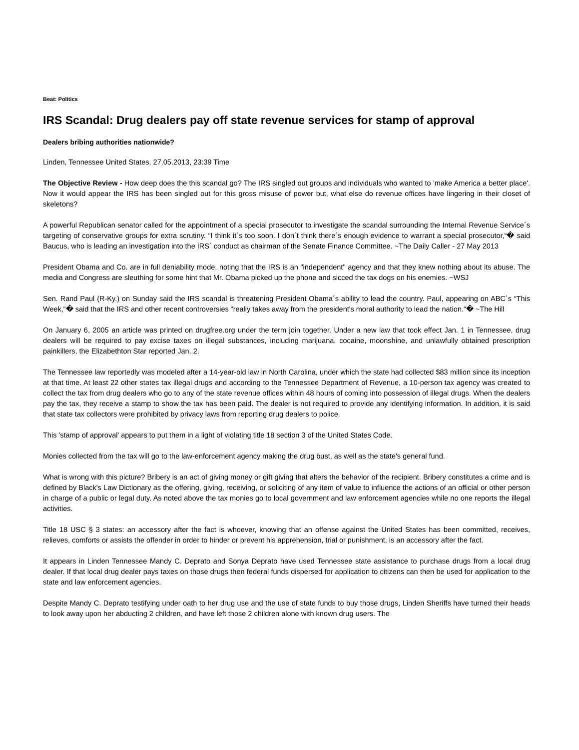Beat: Politics
IRS Scandal: Drug dealers pay off state revenue services for stamp of approval
Dealers bribing authorities nationwide?
Linden, Tennessee United States, 27.05.2013, 23:39 Time
The Objective Review - How deep does the this scandal go? The IRS singled out groups and individuals who wanted to 'make America a better place'. Now it would appear the IRS has been singled out for this gross misuse of power but, what else do revenue offices have lingering in their closet of skeletons?
A powerful Republican senator called for the appointment of a special prosecutor to investigate the scandal surrounding the Internal Revenue Service´s targeting of conservative groups for extra scrutiny. “I think it´s too soon. I don´t think there´s enough evidence to warrant a special prosecutor,“� said Baucus, who is leading an investigation into the IRS´ conduct as chairman of the Senate Finance Committee. ~The Daily Caller - 27 May 2013
President Obama and Co. are in full deniability mode, noting that the IRS is an "independent" agency and that they knew nothing about its abuse. The media and Congress are sleuthing for some hint that Mr. Obama picked up the phone and sicced the tax dogs on his enemies. ~WSJ
Sen. Rand Paul (R-Ky.) on Sunday said the IRS scandal is threatening President Obama´s ability to lead the country. Paul, appearing on ABC´s “This Week,“� said that the IRS and other recent controversies “really takes away from the president's moral authority to lead the nation.“� ~The Hill
On January 6, 2005 an article was printed on drugfree.org under the term join together. Under a new law that took effect Jan. 1 in Tennessee, drug dealers will be required to pay excise taxes on illegal substances, including marijuana, cocaine, moonshine, and unlawfully obtained prescription painkillers, the Elizabethton Star reported Jan. 2.
The Tennessee law reportedly was modeled after a 14-year-old law in North Carolina, under which the state had collected $83 million since its inception at that time. At least 22 other states tax illegal drugs and according to the Tennessee Department of Revenue, a 10-person tax agency was created to collect the tax from drug dealers who go to any of the state revenue offices within 48 hours of coming into possession of illegal drugs. When the dealers pay the tax, they receive a stamp to show the tax has been paid. The dealer is not required to provide any identifying information. In addition, it is said that state tax collectors were prohibited by privacy laws from reporting drug dealers to police.
This 'stamp of approval' appears to put them in a light of violating title 18 section 3 of the United States Code.
Monies collected from the tax will go to the law-enforcement agency making the drug bust, as well as the state's general fund.
What is wrong with this picture? Bribery is an act of giving money or gift giving that alters the behavior of the recipient. Bribery constitutes a crime and is defined by Black's Law Dictionary as the offering, giving, receiving, or soliciting of any item of value to influence the actions of an official or other person in charge of a public or legal duty. As noted above the tax monies go to local government and law enforcement agencies while no one reports the illegal activities.
Title 18 USC § 3 states: an accessory after the fact is whoever, knowing that an offense against the United States has been committed, receives, relieves, comforts or assists the offender in order to hinder or prevent his apprehension, trial or punishment, is an accessory after the fact.
It appears in Linden Tennessee Mandy C. Deprato and Sonya Deprato have used Tennessee state assistance to purchase drugs from a local drug dealer. If that local drug dealer pays taxes on those drugs then federal funds dispersed for application to citizens can then be used for application to the state and law enforcement agencies.
Despite Mandy C. Deprato testifying under oath to her drug use and the use of state funds to buy those drugs, Linden Sheriffs have turned their heads to look away upon her abducting 2 children, and have left those 2 children alone with known drug users. The